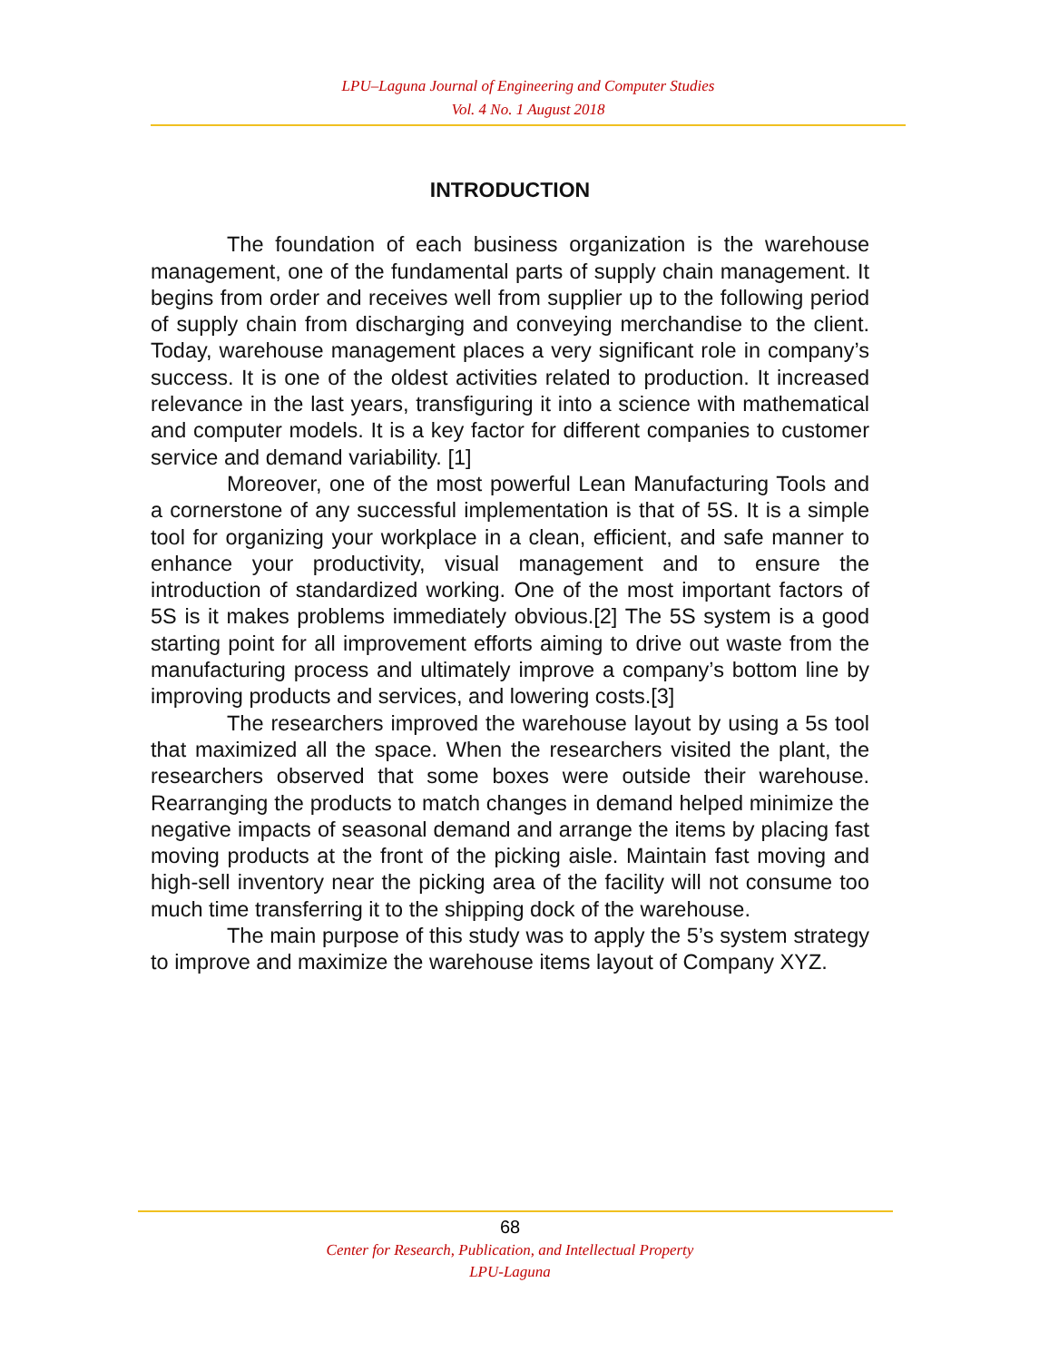LPU–Laguna Journal of Engineering and Computer Studies
Vol. 4 No. 1 August 2018
INTRODUCTION
The foundation of each business organization is the warehouse management, one of the fundamental parts of supply chain management. It begins from order and receives well from supplier up to the following period of supply chain from discharging and conveying merchandise to the client. Today, warehouse management places a very significant role in company’s success. It is one of the oldest activities related to production. It increased relevance in the last years, transfiguring it into a science with mathematical and computer models. It is a key factor for different companies to customer service and demand variability. [1]
Moreover, one of the most powerful Lean Manufacturing Tools and a cornerstone of any successful implementation is that of 5S. It is a simple tool for organizing your workplace in a clean, efficient, and safe manner to enhance your productivity, visual management and to ensure the introduction of standardized working. One of the most important factors of 5S is it makes problems immediately obvious.[2] The 5S system is a good starting point for all improvement efforts aiming to drive out waste from the manufacturing process and ultimately improve a company’s bottom line by improving products and services, and lowering costs.[3]
The researchers improved the warehouse layout by using a 5s tool that maximized all the space. When the researchers visited the plant, the researchers observed that some boxes were outside their warehouse. Rearranging the products to match changes in demand helped minimize the negative impacts of seasonal demand and arrange the items by placing fast moving products at the front of the picking aisle. Maintain fast moving and high-sell inventory near the picking area of the facility will not consume too much time transferring it to the shipping dock of the warehouse.
The main purpose of this study was to apply the 5’s system strategy to improve and maximize the warehouse items layout of Company XYZ.
68
Center for Research, Publication, and Intellectual Property
LPU-Laguna